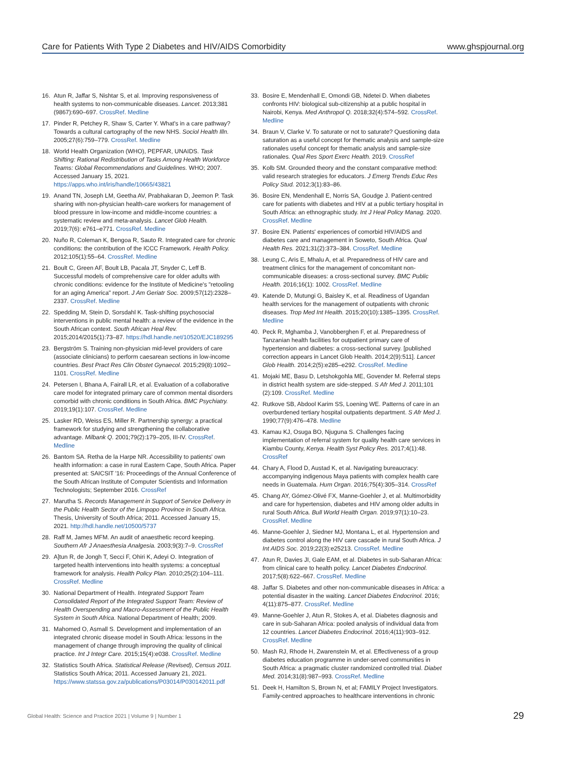Care for Patients With Type 2 Diabetes and HIV/AIDS Comorbidity www.ghspjournal.org
16. Atun R, Jaffar S, Nishtar S, et al. Improving responsiveness of health systems to non-communicable diseases. Lancet. 2013;381 (9867):690–697. CrossRef. Medline
17. Pinder R, Petchey R, Shaw S, Carter Y. What's in a care pathway? Towards a cultural cartography of the new NHS. Sociol Health Illn. 2005;27(6):759–779. CrossRef. Medline
18. World Health Organization (WHO), PEPFAR, UNAIDS. Task Shifting: Rational Redistribution of Tasks Among Health Workforce Teams: Global Recommendations and Guidelines. WHO; 2007. Accessed January 15, 2021. https://apps.who.int/iris/handle/10665/43821
19. Anand TN, Joseph LM, Geetha AV, Prabhakaran D, Jeemon P. Task sharing with non-physician health-care workers for management of blood pressure in low-income and middle-income countries: a systematic review and meta-analysis. Lancet Glob Health. 2019;7(6): e761–e771. CrossRef. Medline
20. Nuño R, Coleman K, Bengoa R, Sauto R. Integrated care for chronic conditions: the contribution of the ICCC Framework. Health Policy. 2012;105(1):55–64. CrossRef. Medline
21. Boult C, Green AF, Boult LB, Pacala JT, Snyder C, Leff B. Successful models of comprehensive care for older adults with chronic conditions: evidence for the Institute of Medicine's "retooling for an aging America" report. J Am Geriatr Soc. 2009;57(12):2328–2337. CrossRef. Medline
22. Spedding M, Stein D, Sorsdahl K. Task-shifting psychosocial interventions in public mental health: a review of the evidence in the South African context. South African Heal Rev. 2015;2014/2015(1):73–87. https://hdl.handle.net/10520/EJC189295
23. Bergström S. Training non-physician mid-level providers of care (associate clinicians) to perform caesarean sections in low-income countries. Best Pract Res Clin Obstet Gynaecol. 2015;29(8):1092–1101. CrossRef. Medline
24. Petersen I, Bhana A, Fairall LR, et al. Evaluation of a collaborative care model for integrated primary care of common mental disorders comorbid with chronic conditions in South Africa. BMC Psychiatry. 2019;19(1):107. CrossRef. Medline
25. Lasker RD, Weiss ES, Miller R. Partnership synergy: a practical framework for studying and strengthening the collaborative advantage. Milbank Q. 2001;79(2):179–205, III-IV. CrossRef. Medline
26. Bantom SA. Retha de la Harpe NR. Accessibility to patients' own health information: a case in rural Eastern Cape, South Africa. Paper presented at: SAICSIT '16: Proceedings of the Annual Conference of the South African Institute of Computer Scientists and Information Technologists; September 2016. CrossRef
27. Marutha S. Records Management in Support of Service Delivery in the Public Health Sector of the Limpopo Province in South Africa. Thesis, University of South Africa; 2011. Accessed January 15, 2021. http://hdl.handle.net/10500/5737
28. Raff M, James MFM. An audit of anaesthetic record keeping. Southern Afr J Anaesthesia Analgesia. 2003;9(3):7–9. CrossRef
29. A]tun R, de Jongh T, Secci F, Ohiri K, Adeyi O. Integration of targeted health interventions into health systems: a conceptual framework for analysis. Health Policy Plan. 2010;25(2):104–111. CrossRef. Medline
30. National Department of Health. Integrated Support Team Consolidated Report of the Integrated Support Team: Review of Health Overspending and Macro-Assessment of the Public Health System in South Africa. National Department of Health; 2009.
31. Mahomed O, Asmall S. Development and implementation of an integrated chronic disease model in South Africa: lessons in the management of change through improving the quality of clinical practice. Int J Integr Care. 2015;15(4):e038. CrossRef. Medline
32. Statistics South Africa. Statistical Release (Revised), Census 2011. Statistics South Africa; 2011. Accessed January 21, 2021. https://www.statssa.gov.za/publications/P03014/P030142011.pdf
33. Bosire E, Mendenhall E, Omondi GB, Ndetei D. When diabetes confronts HIV: biological sub-citizenship at a public hospital in Nairobi, Kenya. Med Anthropol Q. 2018;32(4):574–592. CrossRef. Medline
34. Braun V, Clarke V. To saturate or not to saturate? Questioning data saturation as a useful concept for thematic analysis and sample-size rationales useful concept for thematic analysis and sample-size rationales. Qual Res Sport Exerc Health. 2019. CrossRef
35. Kolb SM. Grounded theory and the constant comparative method: valid research strategies for educators. J Emerg Trends Educ Res Policy Stud. 2012;3(1):83–86.
36. Bosire EN, Mendenhall E, Norris SA, Goudge J. Patient-centred care for patients with diabetes and HIV at a public tertiary hospital in South Africa: an ethnographic study. Int J Heal Policy Manag. 2020. CrossRef. Medline
37. Bosire EN. Patients' experiences of comorbid HIV/AIDS and diabetes care and management in Soweto, South Africa. Qual Health Res. 2021;31(2):373–384. CrossRef. Medline
38. Leung C, Aris E, Mhalu A, et al. Preparedness of HIV care and treatment clinics for the management of concomitant non-communicable diseases: a cross-sectional survey. BMC Public Health. 2016;16(1): 1002. CrossRef. Medline
49. Katende D, Mutungi G, Baisley K, et al. Readiness of Ugandan health services for the management of outpatients with chronic diseases. Trop Med Int Health. 2015;20(10):1385–1395. CrossRef. Medline
40. Peck R, Mghamba J, Vanobberghen F, et al. Preparedness of Tanzanian health facilities for outpatient primary care of hypertension and diabetes: a cross-sectional survey. [published correction appears in Lancet Glob Health. 2014;2(9):511]. Lancet Glob Health. 2014;2(5):e285–e292. CrossRef. Medline
41. Mojaki ME, Basu D, Letshokgohla ME, Govender M. Referral steps in district health system are side-stepped. S Afr Med J. 2011;101 (2):109. CrossRef. Medline
42. Rutkove SB, Abdool Karim SS, Loening WE. Patterns of care in an overburdened tertiary hospital outpatients department. S Afr Med J. 1990;77(9):476–478. Medline
43. Kamau KJ, Osuga BO, Njuguna S. Challenges facing implementation of referral system for quality health care services in Kiambu County, Kenya. Health Syst Policy Res. 2017;4(1):48. CrossRef
44. Chary A, Flood D, Austad K, et al. Navigating bureaucracy: accompanying indigenous Maya patients with complex health care needs in Guatemala. Hum Organ. 2016;75(4):305–314. CrossRef
45. Chang AY, Gómez-Olivé FX, Manne-Goehler J, et al. Multimorbidity and care for hypertension, diabetes and HIV among older adults in rural South Africa. Bull World Health Organ. 2019;97(1):10–23. CrossRef. Medline
46. Manne-Goehler J, Siedner MJ, Montana L, et al. Hypertension and diabetes control along the HIV care cascade in rural South Africa. J Int AIDS Soc. 2019;22(3):e25213. CrossRef. Medline
47. Atun R, Davies JI, Gale EAM, et al. Diabetes in sub-Saharan Africa: from clinical care to health policy. Lancet Diabetes Endocrinol. 2017;5(8):622–667. CrossRef. Medline
48. Jaffar S. Diabetes and other non-communicable diseases in Africa: a potential disaster in the waiting. Lancet Diabetes Endocrinol. 2016; 4(11):875–877. CrossRef. Medline
49. Manne-Goehler J, Atun R, Stokes A, et al. Diabetes diagnosis and care in sub-Saharan Africa: pooled analysis of individual data from 12 countries. Lancet Diabetes Endocrinol. 2016;4(11):903–912. CrossRef. Medline
50. Mash RJ, Rhode H, Zwarenstein M, et al. Effectiveness of a group diabetes education programme in under-served communities in South Africa: a pragmatic cluster randomized controlled trial. Diabet Med. 2014;31(8):987–993. CrossRef. Medline
51. Deek H, Hamilton S, Brown N, et al; FAMILY Project Investigators. Family-centred approaches to healthcare interventions in chronic
Global Health: Science and Practice 2021 | Volume 9 | Number 1 29